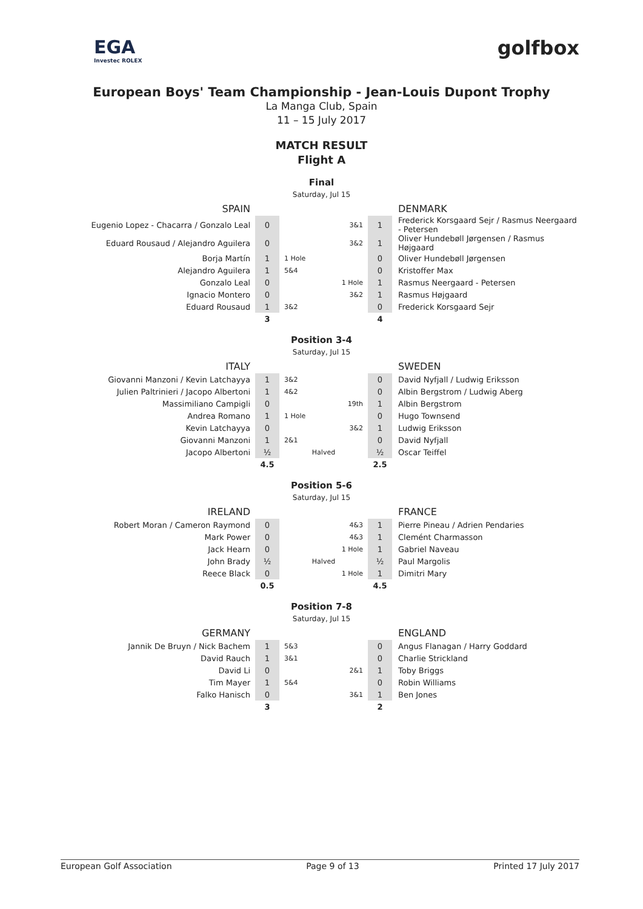EGA
Investec ROLEX
golfbox
European Boys' Team Championship - Jean-Louis Dupont Trophy
La Manga Club, Spain
11 – 15 July 2017
MATCH RESULT
Flight A
Final
Saturday, Jul 15
| SPAIN | | | | DENMARK |
| --- | --- | --- | --- | --- |
| Eugenio Lopez - Chacarra / Gonzalo Leal | 0 | 3&1 | 1 | Frederick Korsgaard Sejr / Rasmus Neergaard - Petersen |
| Eduard Rousaud / Alejandro Aguilera | 0 | 3&2 | 1 | Oliver Hundebøll Jørgensen / Rasmus Højgaard |
| Borja Martín | 1 | 1 Hole | 0 | Oliver Hundebøll Jørgensen |
| Alejandro Aguilera | 1 | 5&4 | 0 | Kristoffer Max |
| Gonzalo Leal | 0 | 1 Hole | 1 | Rasmus Neergaard - Petersen |
| Ignacio Montero | 0 | 3&2 | 1 | Rasmus Højgaard |
| Eduard Rousaud | 1 | 3&2 | 0 | Frederick Korsgaard Sejr |
| | 3 | | 4 | |
Position 3-4
Saturday, Jul 15
| ITALY | | | | SWEDEN |
| --- | --- | --- | --- | --- |
| Giovanni Manzoni / Kevin Latchayya | 1 | 3&2 | 0 | David Nyfjall / Ludwig Eriksson |
| Julien Paltrinieri / Jacopo Albertoni | 1 | 4&2 | 0 | Albin Bergstrom / Ludwig Aberg |
| Massimiliano Campigli | 0 | 19th | 1 | Albin Bergstrom |
| Andrea Romano | 1 | 1 Hole | 0 | Hugo Townsend |
| Kevin Latchayya | 0 | 3&2 | 1 | Ludwig Eriksson |
| Giovanni Manzoni | 1 | 2&1 | 0 | David Nyfjall |
| Jacopo Albertoni | ½ | Halved | ½ | Oscar Teiffel |
| | 4.5 | | 2.5 | |
Position 5-6
Saturday, Jul 15
| IRELAND | | | | FRANCE |
| --- | --- | --- | --- | --- |
| Robert Moran / Cameron Raymond | 0 | 4&3 | 1 | Pierre Pineau / Adrien Pendaries |
| Mark Power | 0 | 4&3 | 1 | Clemént Charmasson |
| Jack Hearn | 0 | 1 Hole | 1 | Gabriel Naveau |
| John Brady | ½ | Halved | ½ | Paul Margolis |
| Reece Black | 0 | 1 Hole | 1 | Dimitri Mary |
| | 0.5 | | 4.5 | |
Position 7-8
Saturday, Jul 15
| GERMANY | | | | ENGLAND |
| --- | --- | --- | --- | --- |
| Jannik De Bruyn / Nick Bachem | 1 | 5&3 | 0 | Angus Flanagan / Harry Goddard |
| David Rauch | 1 | 3&1 | 0 | Charlie Strickland |
| David Li | 0 | 2&1 | 1 | Toby Briggs |
| Tim Mayer | 1 | 5&4 | 0 | Robin Williams |
| Falko Hanisch | 0 | 3&1 | 1 | Ben Jones |
| | 3 | | 2 | |
European Golf Association Page 9 of 13 Printed 17 July 2017